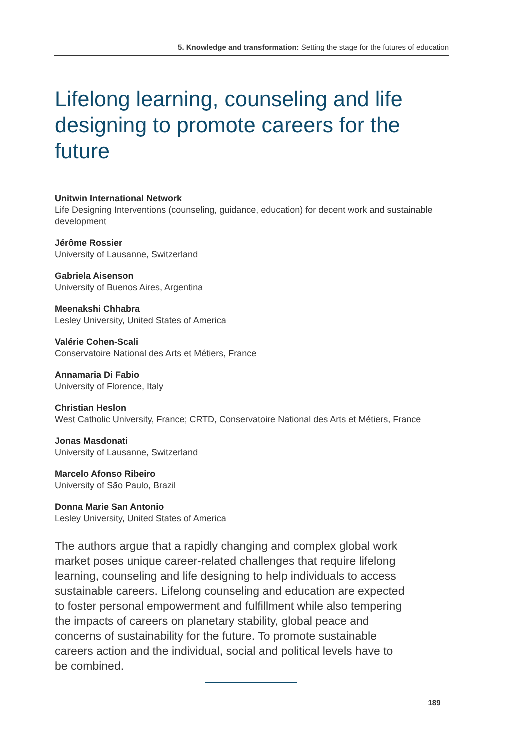5. Knowledge and transformation: Setting the stage for the futures of education
Lifelong learning, counseling and life designing to promote careers for the future
Unitwin International Network
Life Designing Interventions (counseling, guidance, education) for decent work and sustainable development
Jérôme Rossier
University of Lausanne, Switzerland
Gabriela Aisenson
University of Buenos Aires, Argentina
Meenakshi Chhabra
Lesley University, United States of America
Valérie Cohen-Scali
Conservatoire National des Arts et Métiers, France
Annamaria Di Fabio
University of Florence, Italy
Christian Heslon
West Catholic University, France; CRTD, Conservatoire National des Arts et Métiers, France
Jonas Masdonati
University of Lausanne, Switzerland
Marcelo Afonso Ribeiro
University of São Paulo, Brazil
Donna Marie San Antonio
Lesley University, United States of America
The authors argue that a rapidly changing and complex global work market poses unique career-related challenges that require lifelong learning, counseling and life designing to help individuals to access sustainable careers. Lifelong counseling and education are expected to foster personal empowerment and fulfillment while also tempering the impacts of careers on planetary stability, global peace and concerns of sustainability for the future. To promote sustainable careers action and the individual, social and political levels have to be combined.
189